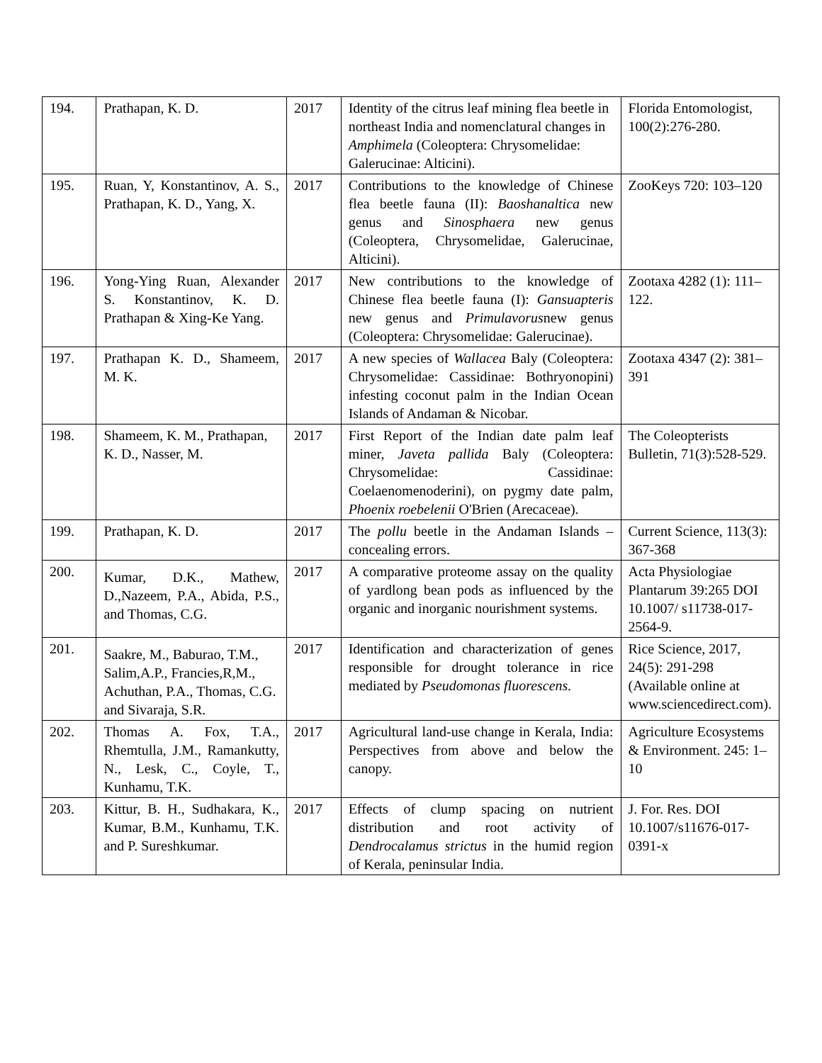| 194. | Prathapan, K. D. | 2017 | Identity of the citrus leaf mining flea beetle in northeast India and nomenclatural changes in Amphimela (Coleoptera: Chrysomelidae: Galerucinae: Alticini). | Florida Entomologist, 100(2):276-280. |
| 195. | Ruan, Y, Konstantinov, A. S., Prathapan, K. D., Yang, X. | 2017 | Contributions to the knowledge of Chinese flea beetle fauna (II): Baoshanaltica new genus and Sinosphaera new genus (Coleoptera, Chrysomelidae, Galerucinae, Alticini). | ZooKeys 720: 103–120 |
| 196. | Yong-Ying Ruan, Alexander S. Konstantinov, K. D. Prathapan & Xing-Ke Yang. | 2017 | New contributions to the knowledge of Chinese flea beetle fauna (I): Gansuapteris new genus and Primulavorus new genus (Coleoptera: Chrysomelidae: Galerucinae). | Zootaxa 4282 (1): 111–122. |
| 197. | Prathapan K. D., Shameem, M. K. | 2017 | A new species of Wallacea Baly (Coleoptera: Chrysomelidae: Cassidinae: Bothryonopini) infesting coconut palm in the Indian Ocean Islands of Andaman & Nicobar. | Zootaxa 4347 (2): 381–391 |
| 198. | Shameem, K. M., Prathapan, K. D., Nasser, M. | 2017 | First Report of the Indian date palm leaf miner, Javeta pallida Baly (Coleoptera: Chrysomelidae: Cassidinae: Coelaenomenoderini), on pygmy date palm, Phoenix roebelenii O'Brien (Arecaceae). | The Coleopterists Bulletin, 71(3):528-529. |
| 199. | Prathapan, K. D. | 2017 | The pollu beetle in the Andaman Islands – concealing errors. | Current Science, 113(3): 367-368 |
| 200. | Kumar, D.K., Mathew, D.,Nazeem, P.A., Abida, P.S., and Thomas, C.G. | 2017 | A comparative proteome assay on the quality of yardlong bean pods as influenced by the organic and inorganic nourishment systems. | Acta Physiologiae Plantarum 39:265 DOI 10.1007/ s11738-017-2564-9. |
| 201. | Saakre, M., Baburao, T.M., Salim,A.P., Francies,R,M., Achuthan, P.A., Thomas, C.G. and Sivaraja, S.R. | 2017 | Identification and characterization of genes responsible for drought tolerance in rice mediated by Pseudomonas fluorescens. | Rice Science, 2017, 24(5): 291-298 (Available online at www.sciencedirect.com). |
| 202. | Thomas A. Fox, T.A., Rhemtulla, J.M., Ramankutty, N., Lesk, C., Coyle, T., Kunhamu, T.K. | 2017 | Agricultural land-use change in Kerala, India: Perspectives from above and below the canopy. | Agriculture Ecosystems & Environment. 245: 1–10 |
| 203. | Kittur, B. H., Sudhakara, K., Kumar, B.M., Kunhamu, T.K. and P. Sureshkumar. | 2017 | Effects of clump spacing on nutrient distribution and root activity of Dendrocalamus strictus in the humid region of Kerala, peninsular India. | J. For. Res. DOI 10.1007/s11676-017-0391-x |